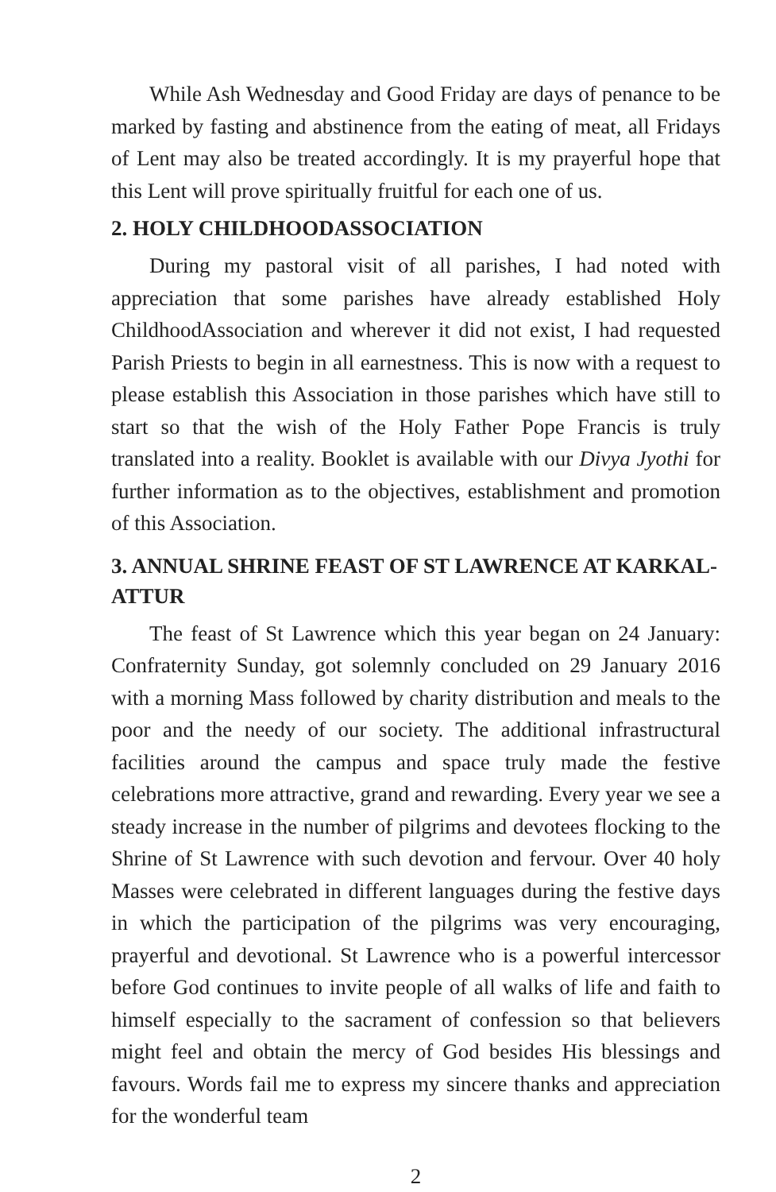While Ash Wednesday and Good Friday are days of penance to be marked by fasting and abstinence from the eating of meat, all Fridays of Lent may also be treated accordingly. It is my prayerful hope that this Lent will prove spiritually fruitful for each one of us.
2. HOLY CHILDHOODASSOCIATION
During my pastoral visit of all parishes, I had noted with appreciation that some parishes have already established Holy ChildhoodAssociation and wherever it did not exist, I had requested Parish Priests to begin in all earnestness. This is now with a request to please establish this Association in those parishes which have still to start so that the wish of the Holy Father Pope Francis is truly translated into a reality. Booklet is available with our Divya Jyothi for further information as to the objectives, establishment and promotion of this Association.
3. ANNUAL SHRINE FEAST OF ST LAWRENCE AT KARKAL-ATTUR
The feast of St Lawrence which this year began on 24 January: Confraternity Sunday, got solemnly concluded on 29 January 2016 with a morning Mass followed by charity distribution and meals to the poor and the needy of our society. The additional infrastructural facilities around the campus and space truly made the festive celebrations more attractive, grand and rewarding. Every year we see a steady increase in the number of pilgrims and devotees flocking to the Shrine of St Lawrence with such devotion and fervour. Over 40 holy Masses were celebrated in different languages during the festive days in which the participation of the pilgrims was very encouraging, prayerful and devotional. St Lawrence who is a powerful intercessor before God continues to invite people of all walks of life and faith to himself especially to the sacrament of confession so that believers might feel and obtain the mercy of God besides His blessings and favours. Words fail me to express my sincere thanks and appreciation for the wonderful team
2